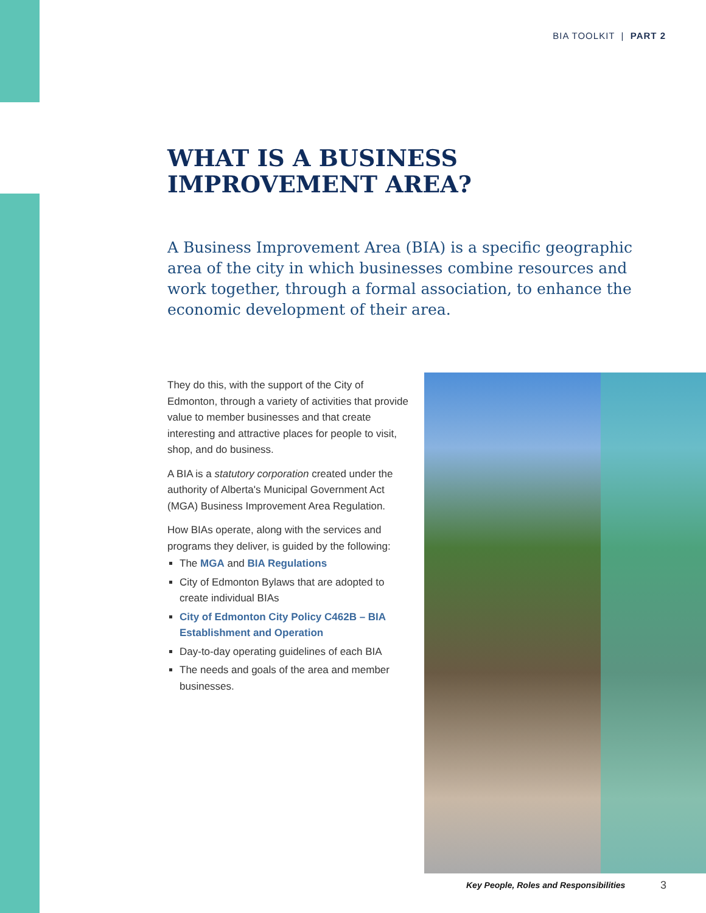BIA TOOLKIT | PART 2
WHAT IS A BUSINESS
IMPROVEMENT AREA?
A Business Improvement Area (BIA) is a specific geographic area of the city in which businesses combine resources and work together, through a formal association, to enhance the economic development of their area.
They do this, with the support of the City of Edmonton, through a variety of activities that provide value to member businesses and that create interesting and attractive places for people to visit, shop, and do business.
A BIA is a statutory corporation created under the authority of Alberta's Municipal Government Act (MGA) Business Improvement Area Regulation.
How BIAs operate, along with the services and programs they deliver, is guided by the following:
The MGA and BIA Regulations
City of Edmonton Bylaws that are adopted to create individual BIAs
City of Edmonton City Policy C462B – BIA Establishment and Operation
Day-to-day operating guidelines of each BIA
The needs and goals of the area and member businesses.
Key People, Roles and Responsibilities
3